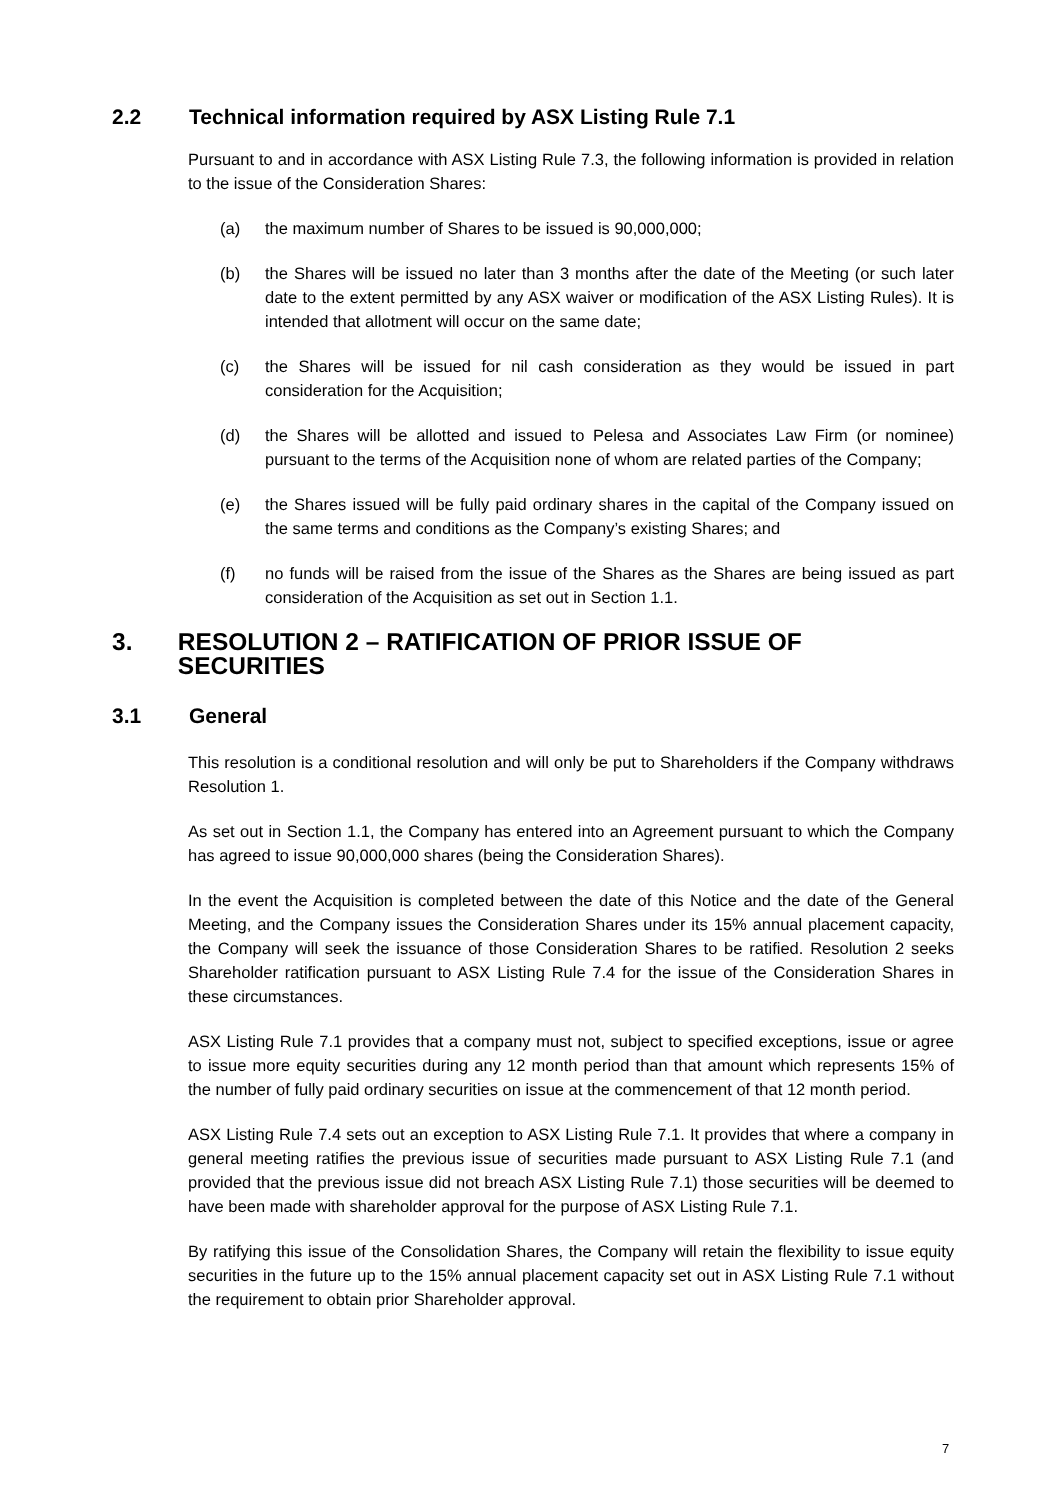2.2 Technical information required by ASX Listing Rule 7.1
Pursuant to and in accordance with ASX Listing Rule 7.3, the following information is provided in relation to the issue of the Consideration Shares:
(a) the maximum number of Shares to be issued is 90,000,000;
(b) the Shares will be issued no later than 3 months after the date of the Meeting (or such later date to the extent permitted by any ASX waiver or modification of the ASX Listing Rules). It is intended that allotment will occur on the same date;
(c) the Shares will be issued for nil cash consideration as they would be issued in part consideration for the Acquisition;
(d) the Shares will be allotted and issued to Pelesa and Associates Law Firm (or nominee) pursuant to the terms of the Acquisition none of whom are related parties of the Company;
(e) the Shares issued will be fully paid ordinary shares in the capital of the Company issued on the same terms and conditions as the Company’s existing Shares; and
(f) no funds will be raised from the issue of the Shares as the Shares are being issued as part consideration of the Acquisition as set out in Section 1.1.
3. RESOLUTION 2 – RATIFICATION OF PRIOR ISSUE OF SECURITIES
3.1 General
This resolution is a conditional resolution and will only be put to Shareholders if the Company withdraws Resolution 1.
As set out in Section 1.1, the Company has entered into an Agreement pursuant to which the Company has agreed to issue 90,000,000 shares (being the Consideration Shares).
In the event the Acquisition is completed between the date of this Notice and the date of the General Meeting, and the Company issues the Consideration Shares under its 15% annual placement capacity, the Company will seek the issuance of those Consideration Shares to be ratified. Resolution 2 seeks Shareholder ratification pursuant to ASX Listing Rule 7.4 for the issue of the Consideration Shares in these circumstances.
ASX Listing Rule 7.1 provides that a company must not, subject to specified exceptions, issue or agree to issue more equity securities during any 12 month period than that amount which represents 15% of the number of fully paid ordinary securities on issue at the commencement of that 12 month period.
ASX Listing Rule 7.4 sets out an exception to ASX Listing Rule 7.1. It provides that where a company in general meeting ratifies the previous issue of securities made pursuant to ASX Listing Rule 7.1 (and provided that the previous issue did not breach ASX Listing Rule 7.1) those securities will be deemed to have been made with shareholder approval for the purpose of ASX Listing Rule 7.1.
By ratifying this issue of the Consolidation Shares, the Company will retain the flexibility to issue equity securities in the future up to the 15% annual placement capacity set out in ASX Listing Rule 7.1 without the requirement to obtain prior Shareholder approval.
7